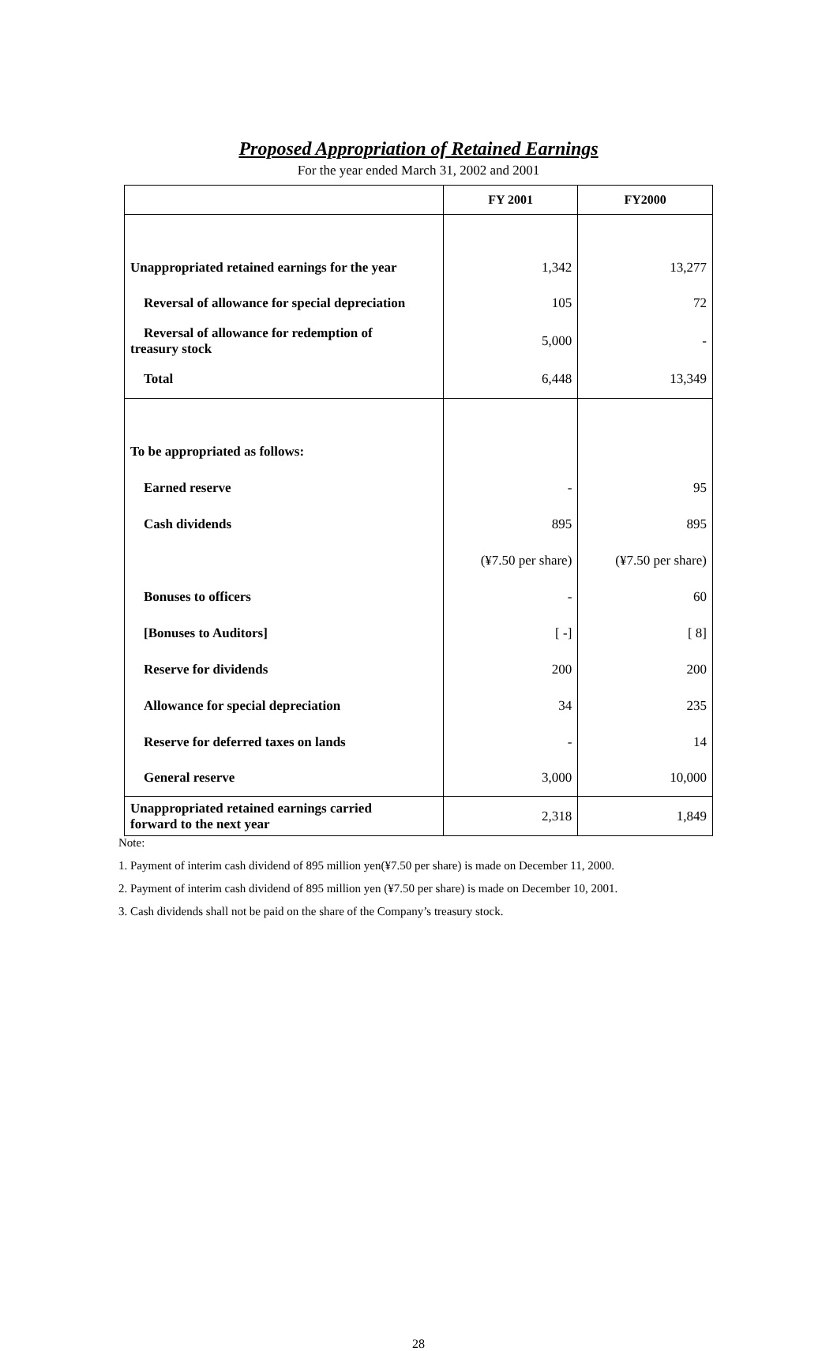Proposed Appropriation of Retained Earnings
For the year ended March 31, 2002 and 2001
| | FY 2001 | FY2000 |
| --- | --- | --- |
| Unappropriated retained earnings for the year | 1,342 | 13,277 |
| Reversal of allowance for special depreciation | 105 | 72 |
| Reversal of allowance for redemption of treasury stock | 5,000 | - |
| Total | 6,448 | 13,349 |
| To be appropriated as follows: | | |
| Earned reserve | - | 95 |
| Cash dividends | 895 | 895 |
| | (¥7.50 per share) | (¥7.50 per share) |
| Bonuses to officers | - | 60 |
| [Bonuses to Auditors] | [ -] | [ 8] |
| Reserve for dividends | 200 | 200 |
| Allowance for special depreciation | 34 | 235 |
| Reserve for deferred taxes on lands | - | 14 |
| General reserve | 3,000 | 10,000 |
| Unappropriated retained earnings carried forward to the next year | 2,318 | 1,849 |
Note:
1. Payment of interim cash dividend of 895 million yen(¥7.50 per share) is made on December 11, 2000.
2. Payment of interim cash dividend of 895 million yen (¥7.50 per share) is made on December 10, 2001.
3. Cash dividends shall not be paid on the share of the Company’s treasury stock.
28